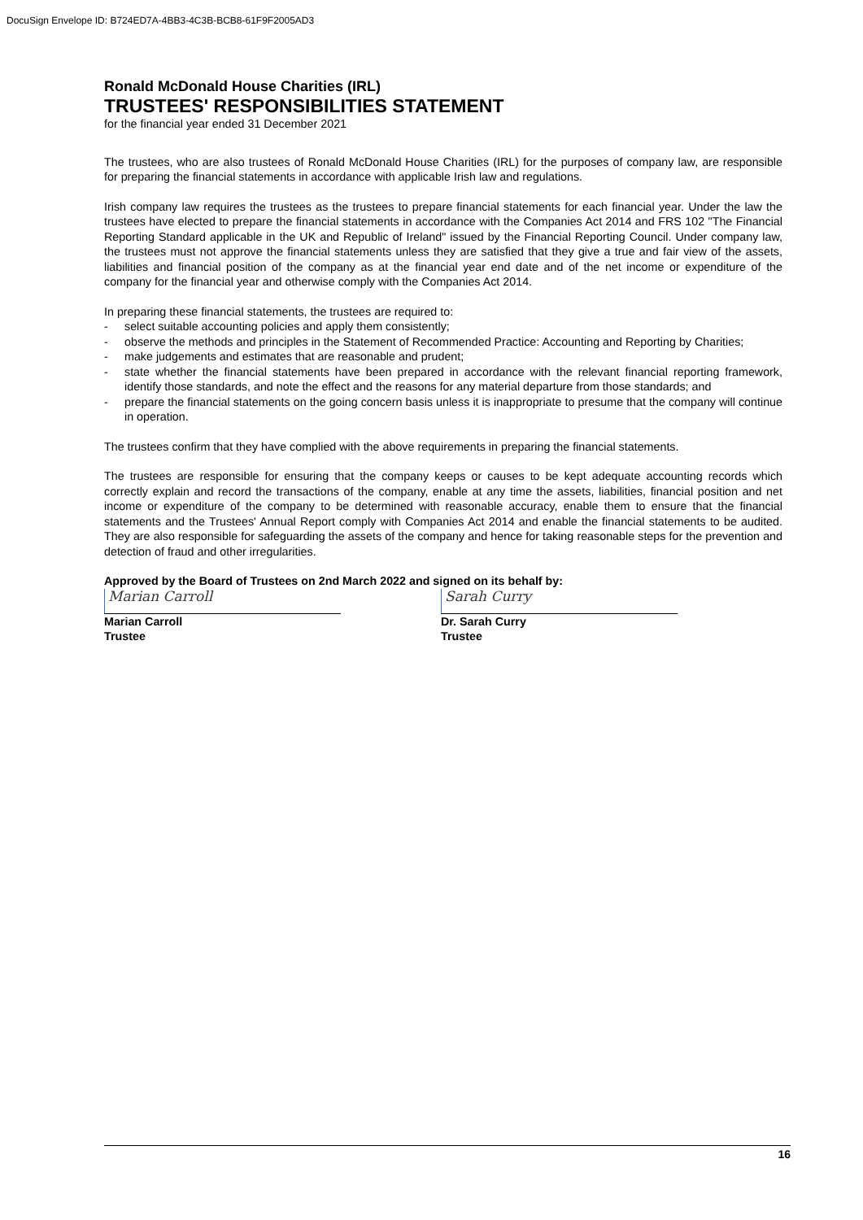DocuSign Envelope ID: B724ED7A-4BB3-4C3B-BCB8-61F9F2005AD3
Ronald McDonald House Charities (IRL)
TRUSTEES' RESPONSIBILITIES STATEMENT
for the financial year ended 31 December 2021
The trustees, who are also trustees of Ronald McDonald House Charities (IRL) for the purposes of company law, are responsible for preparing the financial statements in accordance with applicable Irish law and regulations.
Irish company law requires the trustees as the trustees to prepare financial statements for each financial year. Under the law the trustees have elected to prepare the financial statements in accordance with the Companies Act 2014 and FRS 102 "The Financial Reporting Standard applicable in the UK and Republic of Ireland" issued by the Financial Reporting Council. Under company law, the trustees must not approve the financial statements unless they are satisfied that they give a true and fair view of the assets, liabilities and financial position of the company as at the financial year end date and of the net income or expenditure of the company for the financial year and otherwise comply with the Companies Act 2014.
In preparing these financial statements, the trustees are required to:
- select suitable accounting policies and apply them consistently;
- observe the methods and principles in the Statement of Recommended Practice: Accounting and Reporting by Charities;
- make judgements and estimates that are reasonable and prudent;
- state whether the financial statements have been prepared in accordance with the relevant financial reporting framework, identify those standards, and note the effect and the reasons for any material departure from those standards; and
- prepare the financial statements on the going concern basis unless it is inappropriate to presume that the company will continue in operation.
The trustees confirm that they have complied with the above requirements in preparing the financial statements.
The trustees are responsible for ensuring that the company keeps or causes to be kept adequate accounting records which correctly explain and record the transactions of the company, enable at any time the assets, liabilities, financial position and net income or expenditure of the company to be determined with reasonable accuracy, enable them to ensure that the financial statements and the Trustees' Annual Report comply with Companies Act 2014 and enable the financial statements to be audited. They are also responsible for safeguarding the assets of the company and hence for taking reasonable steps for the prevention and detection of fraud and other irregularities.
Approved by the Board of Trustees on 2nd March 2022 and signed on its behalf by:
Marian Carroll
Marian Carroll
Trustee
Sarah Curry
Dr. Sarah Curry
Trustee
16